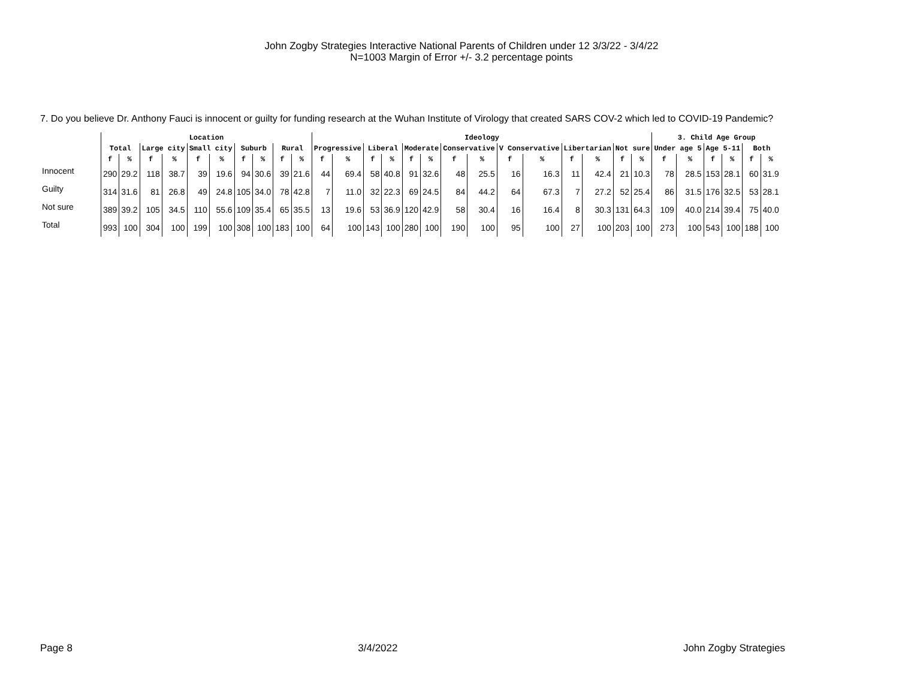John Zogby Strategies Interactive National Parents of Children under 12 3/3/22 - 3/4/22
N=1003 Margin of Error +/- 3.2 percentage points
7. Do you believe Dr. Anthony Fauci is innocent or guilty for funding research at the Wuhan Institute of Virology that created SARS COV-2 which led to COVID-19 Pandemic?
| | Location | | | | | | | | | | Ideology | | | | | | | | | | | | | | 3. Child Age Group | | | | | |
| --- | --- | --- | --- | --- | --- | --- | --- | --- | --- | --- | --- | --- | --- | --- | --- | --- | --- | --- | --- | --- | --- | --- | --- | --- | --- | --- | --- | --- | --- | --- |
| | Total | | Large city | | Small city | | Suburb | | Rural | | Progressive | | Liberal | | Moderate | | Conservative | | V Conservative | | Libertarian | | Not sure | | Under age 5 | | Age 5-11 | | Both | |
| | f | % | f | % | f | % | f | % | f | % | f | % | f | % | f | % | f | % | f | % | f | % | f | % | f | % | f | % | f | % |
| Innocent | 290 | 29.2 | 118 | 38.7 | 39 | 19.6 | 94 | 30.6 | 39 | 21.6 | 44 | 69.4 | 58 | 40.8 | 91 | 32.6 | 48 | 25.5 | 16 | 16.3 | 11 | 42.4 | 21 | 10.3 | 78 | 28.5 | 153 | 28.1 | 60 | 31.9 |
| Guilty | 314 | 31.6 | 81 | 26.8 | 49 | 24.8 | 105 | 34.0 | 78 | 42.8 | 7 | 11.0 | 32 | 22.3 | 69 | 24.5 | 84 | 44.2 | 64 | 67.3 | 7 | 27.2 | 52 | 25.4 | 86 | 31.5 | 176 | 32.5 | 53 | 28.1 |
| Not sure | 389 | 39.2 | 105 | 34.5 | 110 | 55.6 | 109 | 35.4 | 65 | 35.5 | 13 | 19.6 | 53 | 36.9 | 120 | 42.9 | 58 | 30.4 | 16 | 16.4 | 8 | 30.3 | 131 | 64.3 | 109 | 40.0 | 214 | 39.4 | 75 | 40.0 |
| Total | 993 | 100 | 304 | 100 | 199 | 100 | 308 | 100 | 183 | 100 | 64 | 100 | 143 | 100 | 280 | 100 | 190 | 100 | 95 | 100 | 27 | 100 | 203 | 100 | 273 | 100 | 543 | 100 | 188 | 100 |
Page 8 3/4/2022 John Zogby Strategies